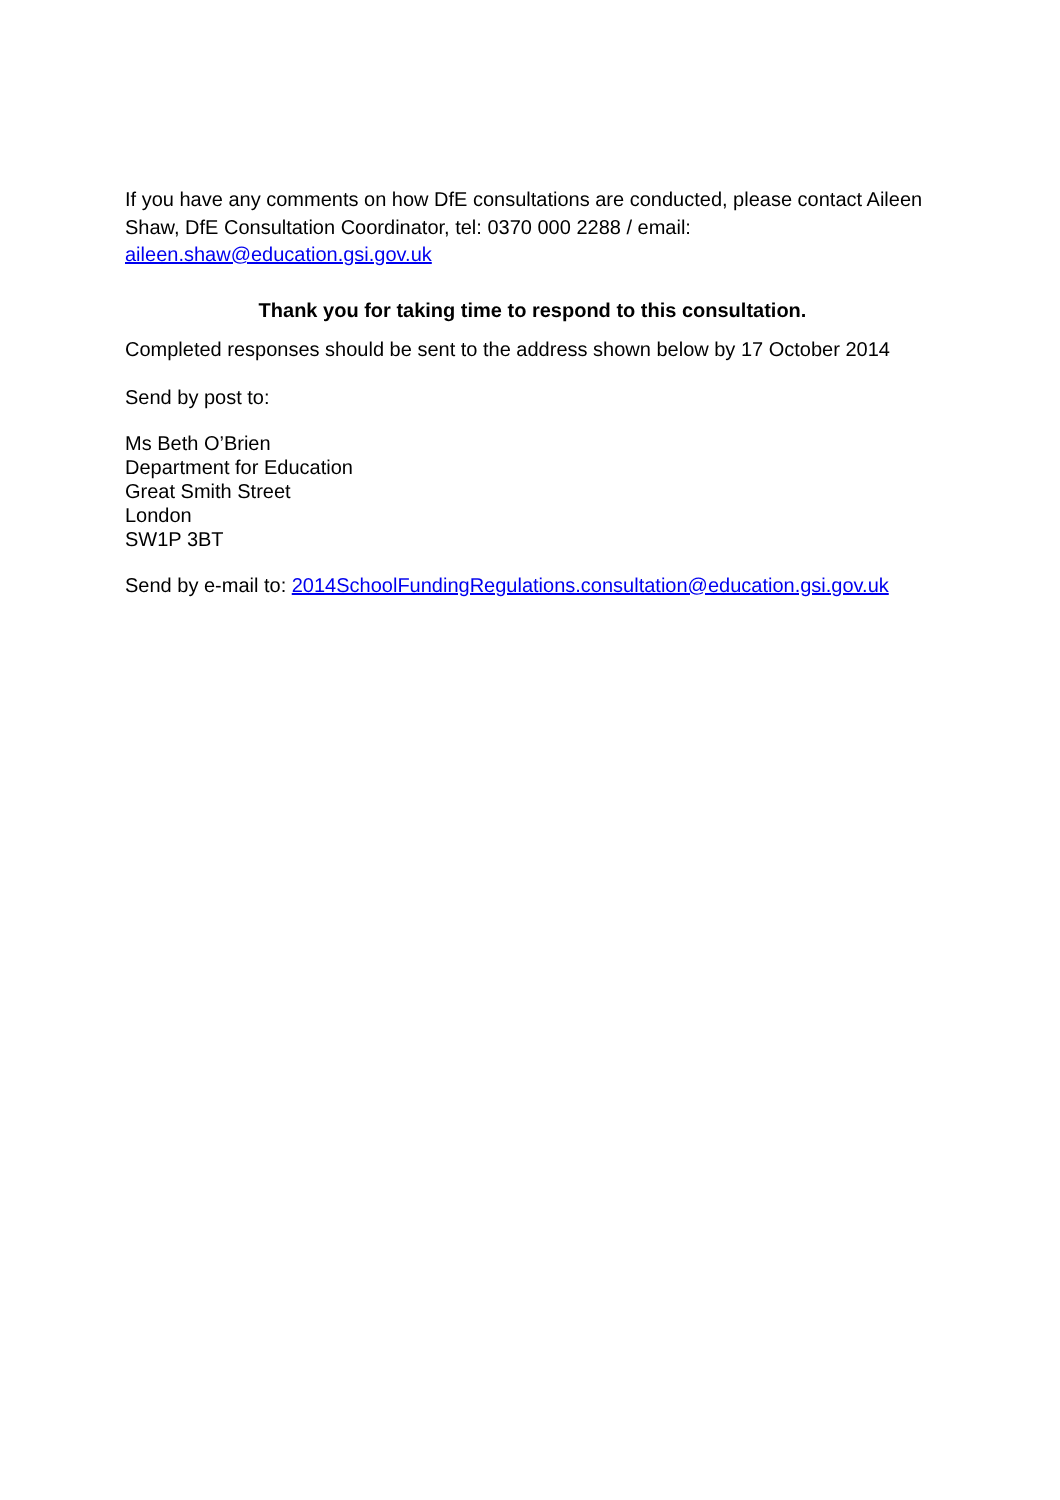If you have any comments on how DfE consultations are conducted, please contact Aileen Shaw, DfE Consultation Coordinator, tel: 0370 000 2288 / email: aileen.shaw@education.gsi.gov.uk
Thank you for taking time to respond to this consultation.
Completed responses should be sent to the address shown below by 17 October 2014
Send by post to:
Ms Beth O’Brien
Department for Education
Great Smith Street
London
SW1P 3BT
Send by e-mail to: 2014SchoolFundingRegulations.consultation@education.gsi.gov.uk